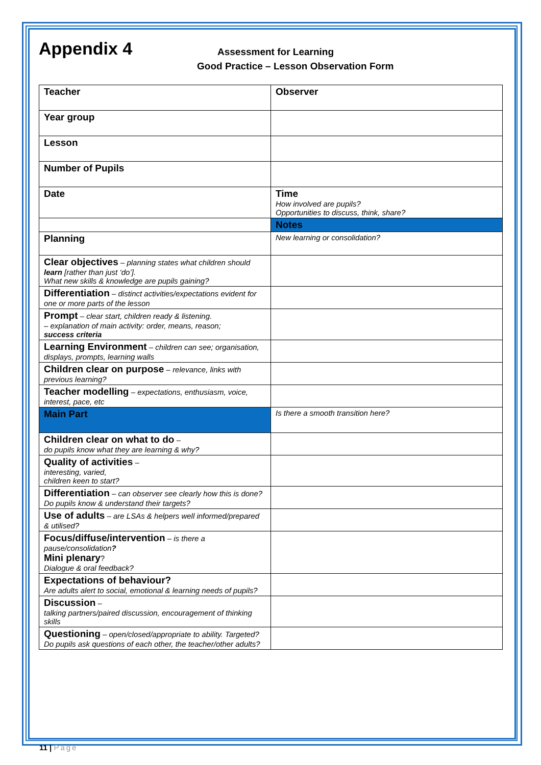Appendix 4
Assessment for Learning
Good Practice – Lesson Observation Form
| Teacher | Observer |
| Year group | |
| Lesson | |
| Number of Pupils | |
| Date | Time How involved are pupils? Opportunities to discuss, think, share? |
| | Notes |
| Planning | New learning or consolidation? |
| Clear objectives – planning states what children should learn [rather than just ‘do’]. What new skills & knowledge are pupils gaining? | |
| Differentiation – distinct activities/expectations evident for one or more parts of the lesson | |
| Prompt – clear start, children ready & listening. – explanation of main activity: order, means, reason; success criteria | |
| Learning Environment – children can see; organisation, displays, prompts, learning walls | |
| Children clear on purpose – relevance, links with previous learning? | |
| Teacher modelling – expectations, enthusiasm, voice, interest, pace, etc | |
| Main Part | Is there a smooth transition here? |
| Children clear on what to do – do pupils know what they are learning & why? | |
| Quality of activities – interesting, varied, children keen to start? | |
| Differentiation – can observer see clearly how this is done? Do pupils know & understand their targets? | |
| Use of adults – are LSAs & helpers well informed/prepared & utilised? | |
| Focus/diffuse/intervention – is there a pause/consolidation ? Mini plenary ? Dialogue & oral feedback? | |
| Expectations of behaviour? Are adults alert to social, emotional & learning needs of pupils? | |
| Discussion – talking partners/paired discussion, encouragement of thinking skills | |
| Questioning – open/closed/appropriate to ability. Targeted? Do pupils ask questions of each other, the teacher/other adults? | |
11 | Page